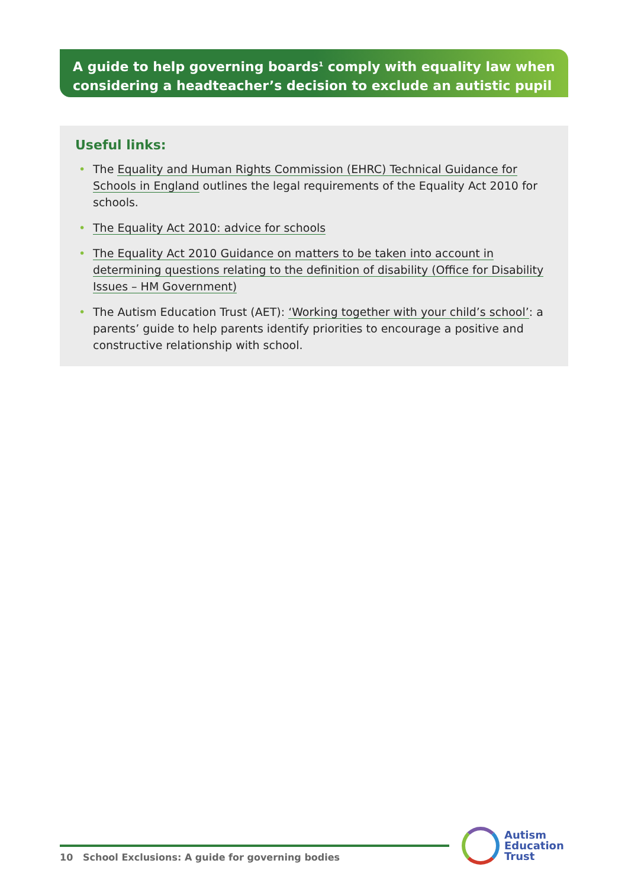A guide to help governing boards<sup>1</sup> comply with equality law when considering a headteacher’s decision to exclude an autistic pupil
Useful links:
• The Equality and Human Rights Commission (EHRC) Technical Guidance for Schools in England outlines the legal requirements of the Equality Act 2010 for schools.
• The Equality Act 2010: advice for schools
• The Equality Act 2010 Guidance on matters to be taken into account in determining questions relating to the definition of disability (Office for Disability Issues – HM Government)
• The Autism Education Trust (AET): ‘Working together with your child’s school’: a parents’ guide to help parents identify priorities to encourage a positive and constructive relationship with school.
10 School Exclusions: A guide for governing bodies
Autism
Education
Trust